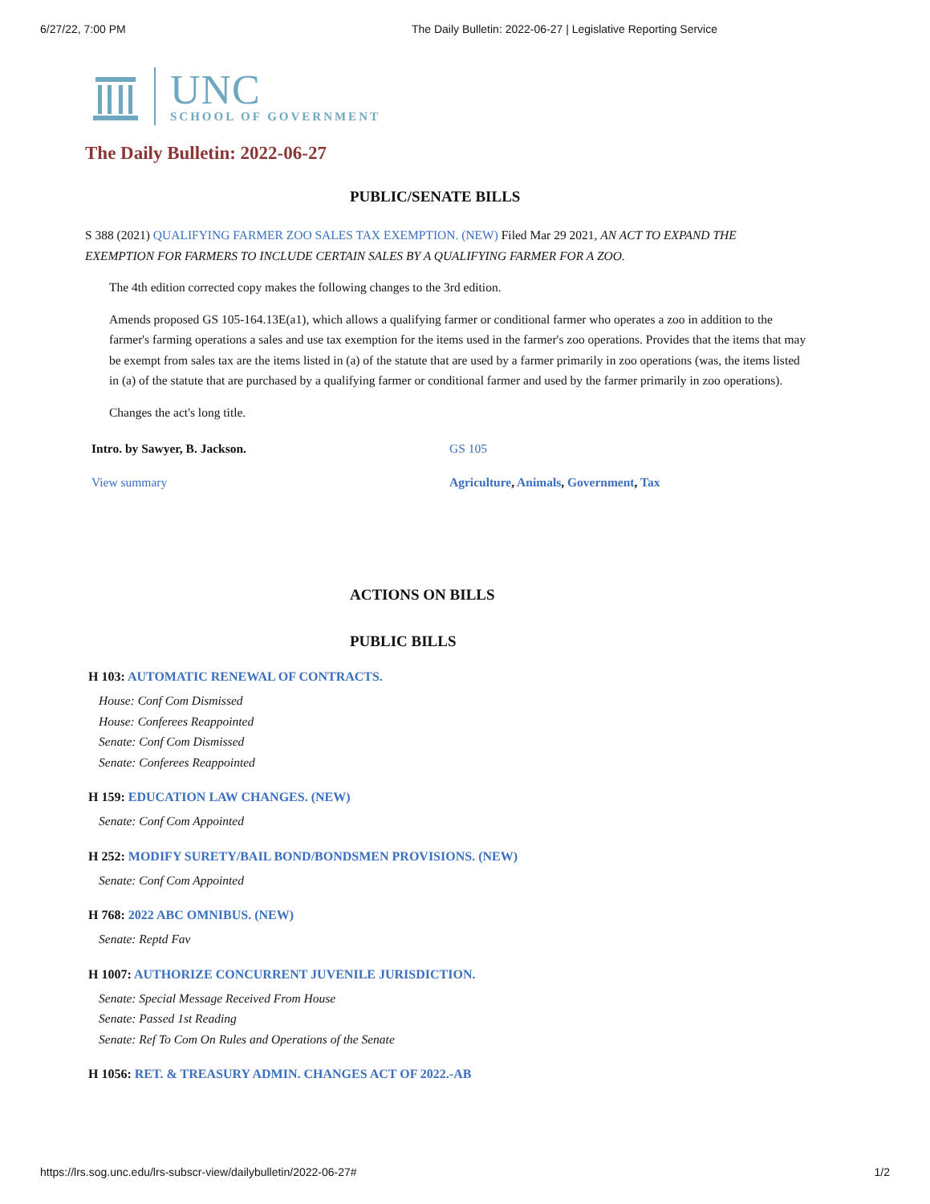6/27/22, 7:00 PM The Daily Bulletin: 2022-06-27 | Legislative Reporting Service
UNC
SCHOOL OF GOVERNMENT
The Daily Bulletin: 2022-06-27
PUBLIC/SENATE BILLS
S 388 (2021) QUALIFYING FARMER ZOO SALES TAX EXEMPTION. (NEW) Filed Mar 29 2021, AN ACT TO EXPAND THE EXEMPTION FOR FARMERS TO INCLUDE CERTAIN SALES BY A QUALIFYING FARMER FOR A ZOO.
The 4th edition corrected copy makes the following changes to the 3rd edition.
Amends proposed GS 105-164.13E(a1), which allows a qualifying farmer or conditional farmer who operates a zoo in addition to the farmer's farming operations a sales and use tax exemption for the items used in the farmer's zoo operations. Provides that the items that may be exempt from sales tax are the items listed in (a) of the statute that are used by a farmer primarily in zoo operations (was, the items listed in (a) of the statute that are purchased by a qualifying farmer or conditional farmer and used by the farmer primarily in zoo operations).
Changes the act's long title.
Intro. by Sawyer, B. Jackson. GS 105
View summary Agriculture, Animals, Government, Tax
ACTIONS ON BILLS
PUBLIC BILLS
H 103: AUTOMATIC RENEWAL OF CONTRACTS.
House: Conf Com Dismissed
House: Conferees Reappointed
Senate: Conf Com Dismissed
Senate: Conferees Reappointed
H 159: EDUCATION LAW CHANGES. (NEW)
Senate: Conf Com Appointed
H 252: MODIFY SURETY/BAIL BOND/BONDSMEN PROVISIONS. (NEW)
Senate: Conf Com Appointed
H 768: 2022 ABC OMNIBUS. (NEW)
Senate: Reptd Fav
H 1007: AUTHORIZE CONCURRENT JUVENILE JURISDICTION.
Senate: Special Message Received From House
Senate: Passed 1st Reading
Senate: Ref To Com On Rules and Operations of the Senate
H 1056: RET. & TREASURY ADMIN. CHANGES ACT OF 2022.-AB
https://lrs.sog.unc.edu/lrs-subscr-view/dailybulletin/2022-06-27# 1/2